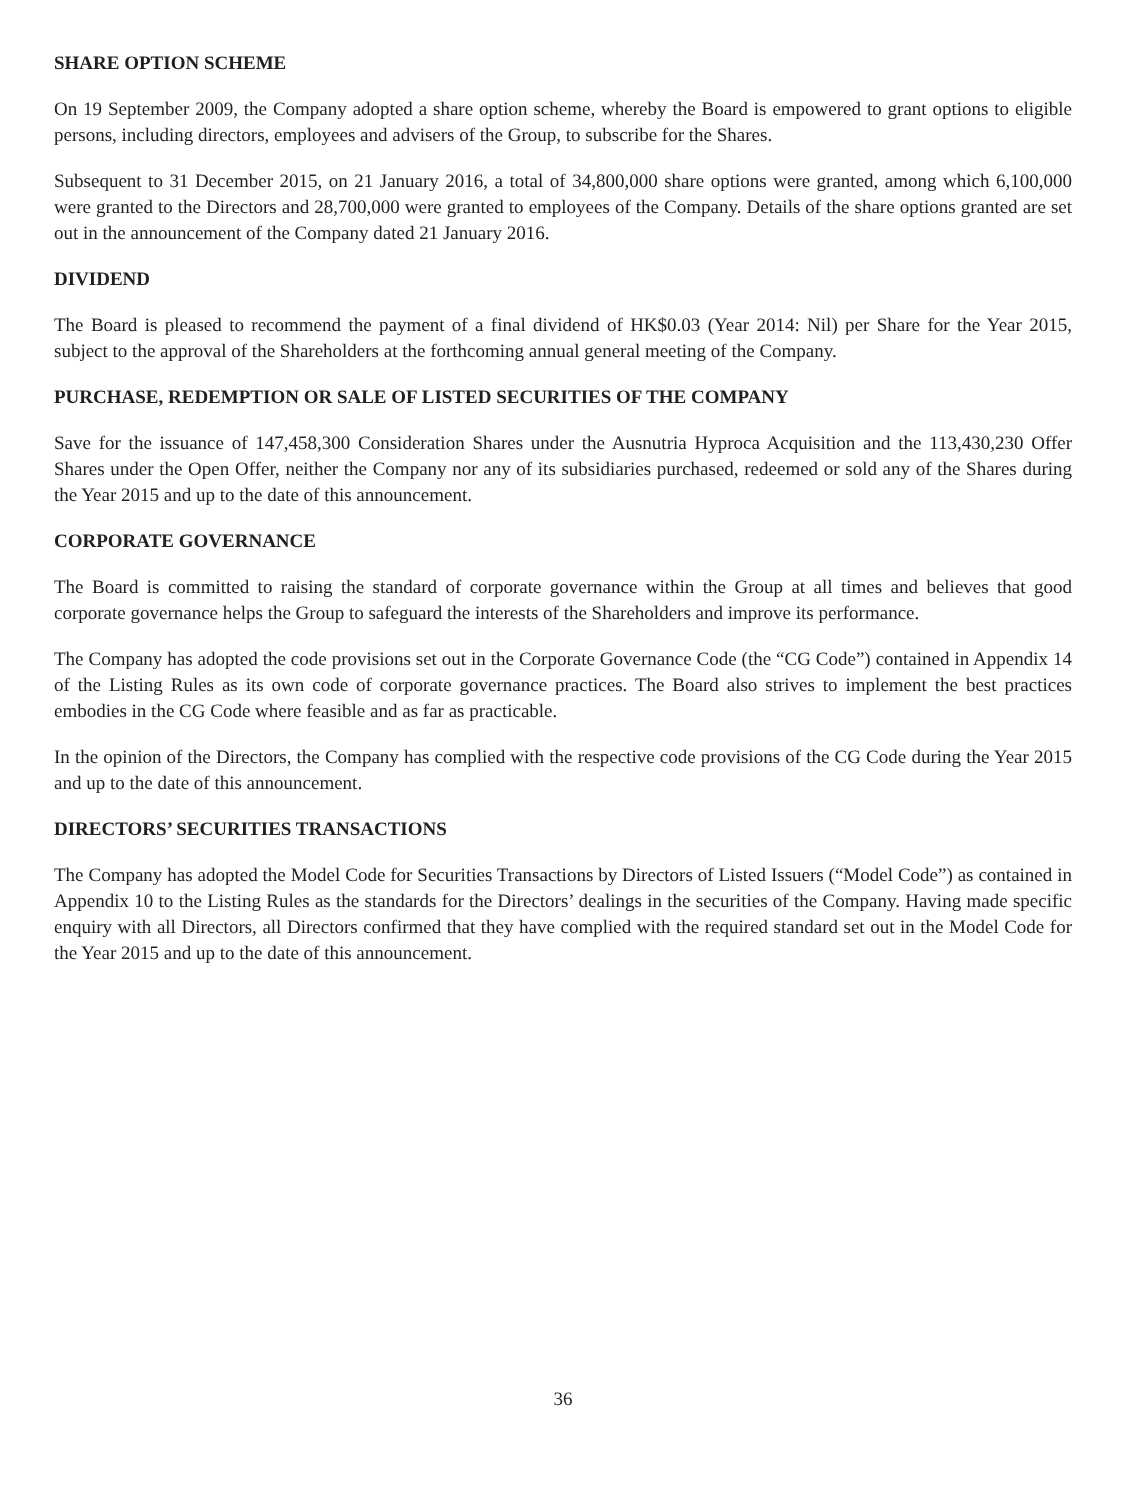SHARE OPTION SCHEME
On 19 September 2009, the Company adopted a share option scheme, whereby the Board is empowered to grant options to eligible persons, including directors, employees and advisers of the Group, to subscribe for the Shares.
Subsequent to 31 December 2015, on 21 January 2016, a total of 34,800,000 share options were granted, among which 6,100,000 were granted to the Directors and 28,700,000 were granted to employees of the Company. Details of the share options granted are set out in the announcement of the Company dated 21 January 2016.
DIVIDEND
The Board is pleased to recommend the payment of a final dividend of HK$0.03 (Year 2014: Nil) per Share for the Year 2015, subject to the approval of the Shareholders at the forthcoming annual general meeting of the Company.
PURCHASE, REDEMPTION OR SALE OF LISTED SECURITIES OF THE COMPANY
Save for the issuance of 147,458,300 Consideration Shares under the Ausnutria Hyproca Acquisition and the 113,430,230 Offer Shares under the Open Offer, neither the Company nor any of its subsidiaries purchased, redeemed or sold any of the Shares during the Year 2015 and up to the date of this announcement.
CORPORATE GOVERNANCE
The Board is committed to raising the standard of corporate governance within the Group at all times and believes that good corporate governance helps the Group to safeguard the interests of the Shareholders and improve its performance.
The Company has adopted the code provisions set out in the Corporate Governance Code (the “CG Code”) contained in Appendix 14 of the Listing Rules as its own code of corporate governance practices. The Board also strives to implement the best practices embodies in the CG Code where feasible and as far as practicable.
In the opinion of the Directors, the Company has complied with the respective code provisions of the CG Code during the Year 2015 and up to the date of this announcement.
DIRECTORS’ SECURITIES TRANSACTIONS
The Company has adopted the Model Code for Securities Transactions by Directors of Listed Issuers (“Model Code”) as contained in Appendix 10 to the Listing Rules as the standards for the Directors’ dealings in the securities of the Company. Having made specific enquiry with all Directors, all Directors confirmed that they have complied with the required standard set out in the Model Code for the Year 2015 and up to the date of this announcement.
36